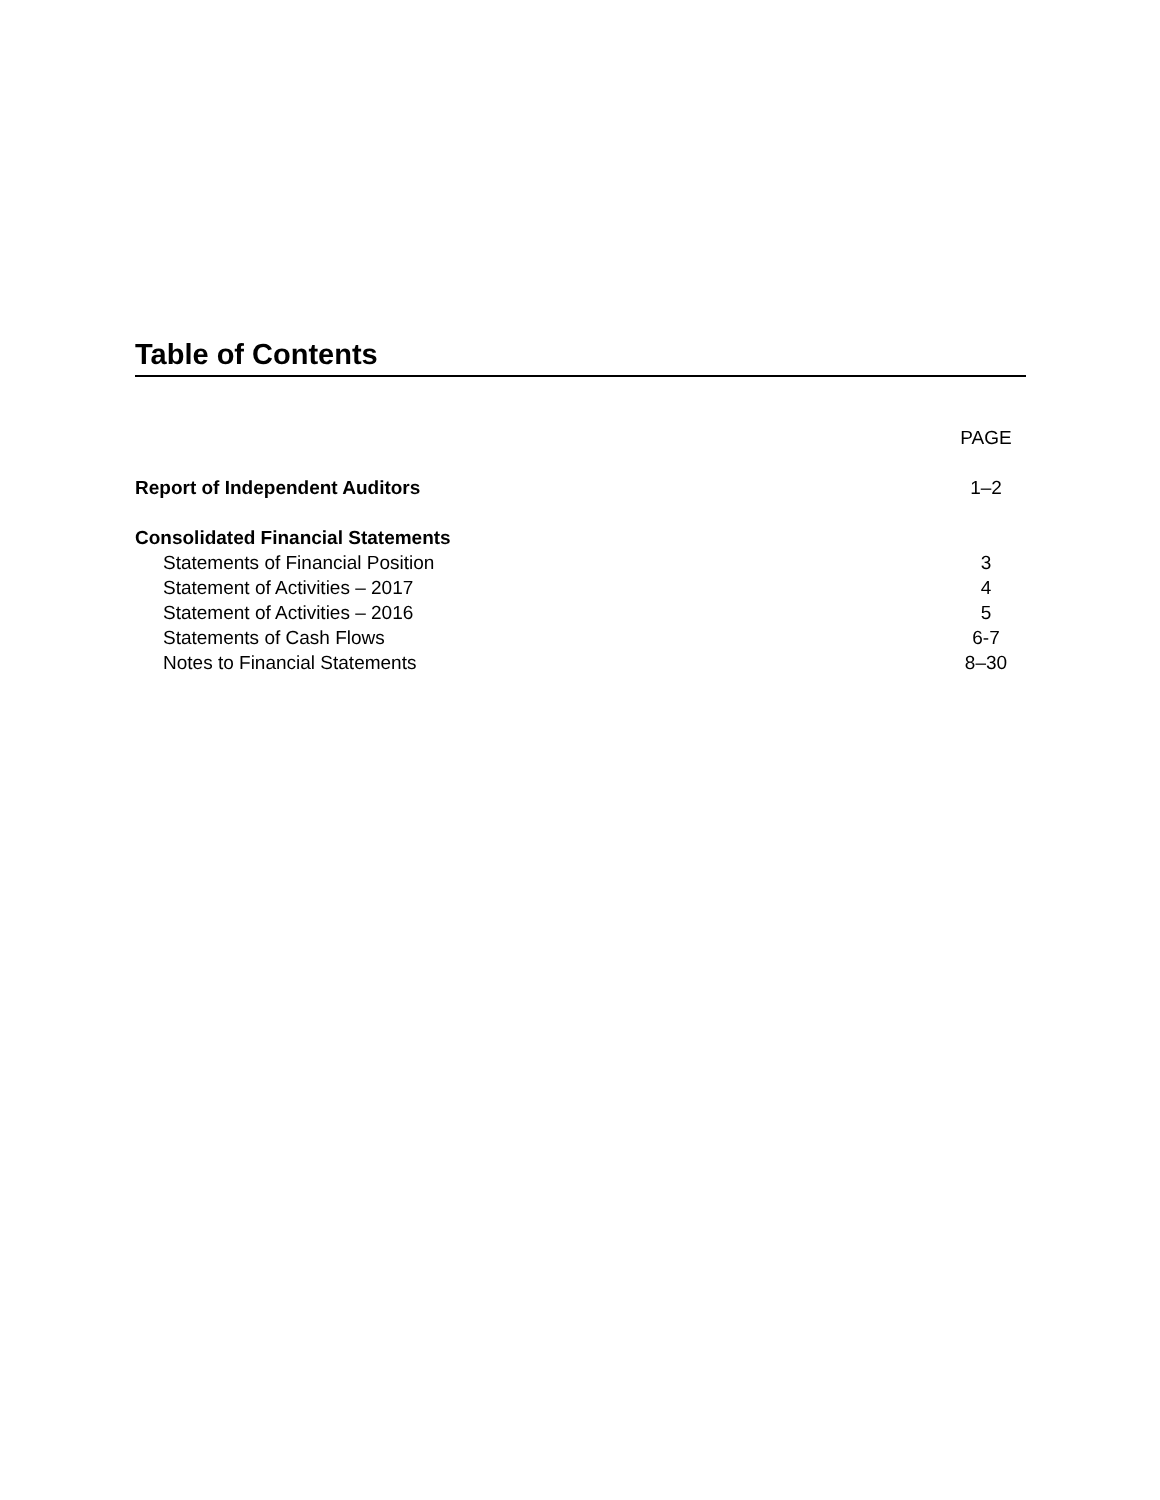Table of Contents
| | PAGE |
| Report of Independent Auditors | 1–2 |
| Consolidated Financial Statements | |
| Statements of Financial Position | 3 |
| Statement of Activities – 2017 | 4 |
| Statement of Activities – 2016 | 5 |
| Statements of Cash Flows | 6-7 |
| Notes to Financial Statements | 8–30 |